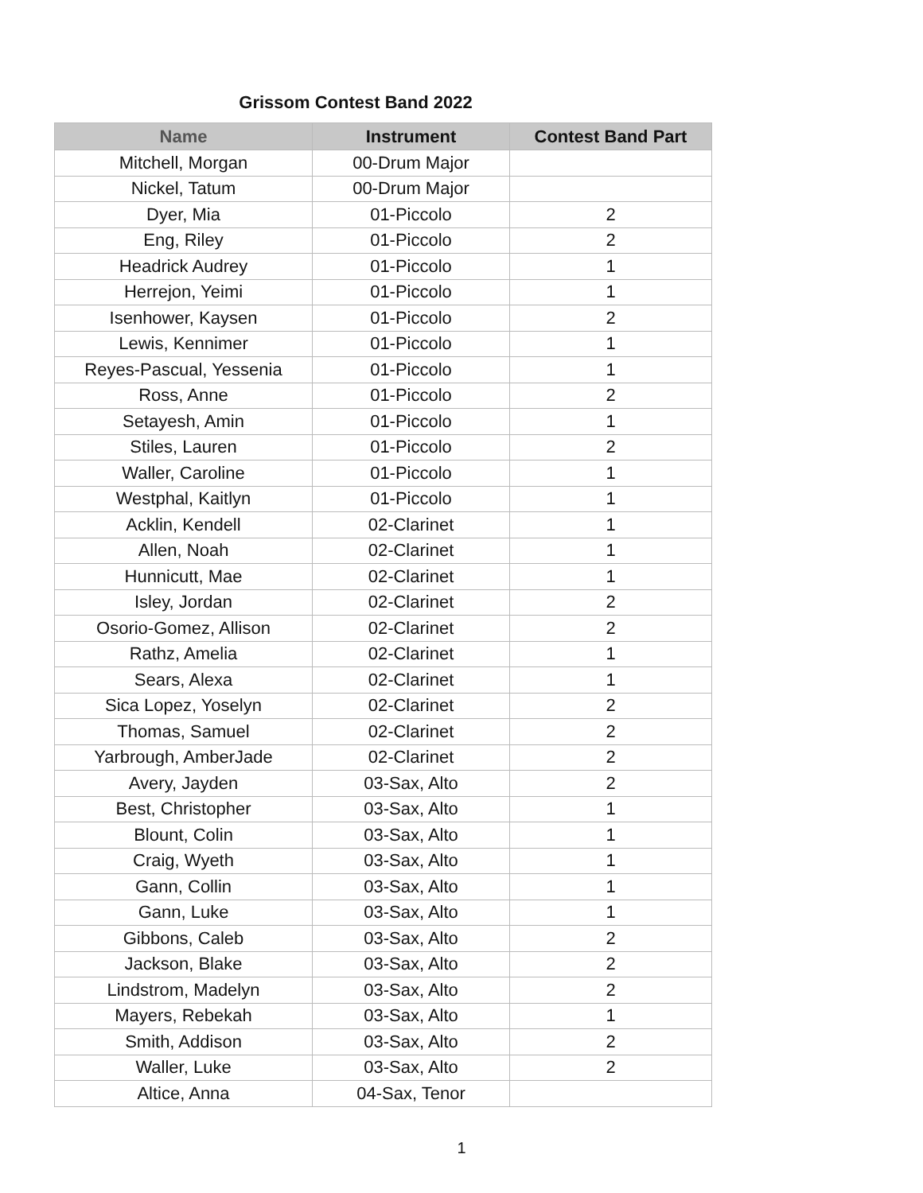Grissom Contest Band 2022
| Name | Instrument | Contest Band Part |
| --- | --- | --- |
| Mitchell, Morgan | 00-Drum Major | |
| Nickel, Tatum | 00-Drum Major | |
| Dyer, Mia | 01-Piccolo | 2 |
| Eng, Riley | 01-Piccolo | 2 |
| Headrick Audrey | 01-Piccolo | 1 |
| Herrejon, Yeimi | 01-Piccolo | 1 |
| Isenhower, Kaysen | 01-Piccolo | 2 |
| Lewis, Kennimer | 01-Piccolo | 1 |
| Reyes-Pascual, Yessenia | 01-Piccolo | 1 |
| Ross, Anne | 01-Piccolo | 2 |
| Setayesh, Amin | 01-Piccolo | 1 |
| Stiles, Lauren | 01-Piccolo | 2 |
| Waller, Caroline | 01-Piccolo | 1 |
| Westphal, Kaitlyn | 01-Piccolo | 1 |
| Acklin, Kendell | 02-Clarinet | 1 |
| Allen, Noah | 02-Clarinet | 1 |
| Hunnicutt, Mae | 02-Clarinet | 1 |
| Isley, Jordan | 02-Clarinet | 2 |
| Osorio-Gomez, Allison | 02-Clarinet | 2 |
| Rathz, Amelia | 02-Clarinet | 1 |
| Sears, Alexa | 02-Clarinet | 1 |
| Sica Lopez, Yoselyn | 02-Clarinet | 2 |
| Thomas, Samuel | 02-Clarinet | 2 |
| Yarbrough, AmberJade | 02-Clarinet | 2 |
| Avery, Jayden | 03-Sax, Alto | 2 |
| Best, Christopher | 03-Sax, Alto | 1 |
| Blount, Colin | 03-Sax, Alto | 1 |
| Craig, Wyeth | 03-Sax, Alto | 1 |
| Gann, Collin | 03-Sax, Alto | 1 |
| Gann, Luke | 03-Sax, Alto | 1 |
| Gibbons, Caleb | 03-Sax, Alto | 2 |
| Jackson, Blake | 03-Sax, Alto | 2 |
| Lindstrom, Madelyn | 03-Sax, Alto | 2 |
| Mayers, Rebekah | 03-Sax, Alto | 1 |
| Smith, Addison | 03-Sax, Alto | 2 |
| Waller, Luke | 03-Sax, Alto | 2 |
| Altice, Anna | 04-Sax, Tenor | |
1